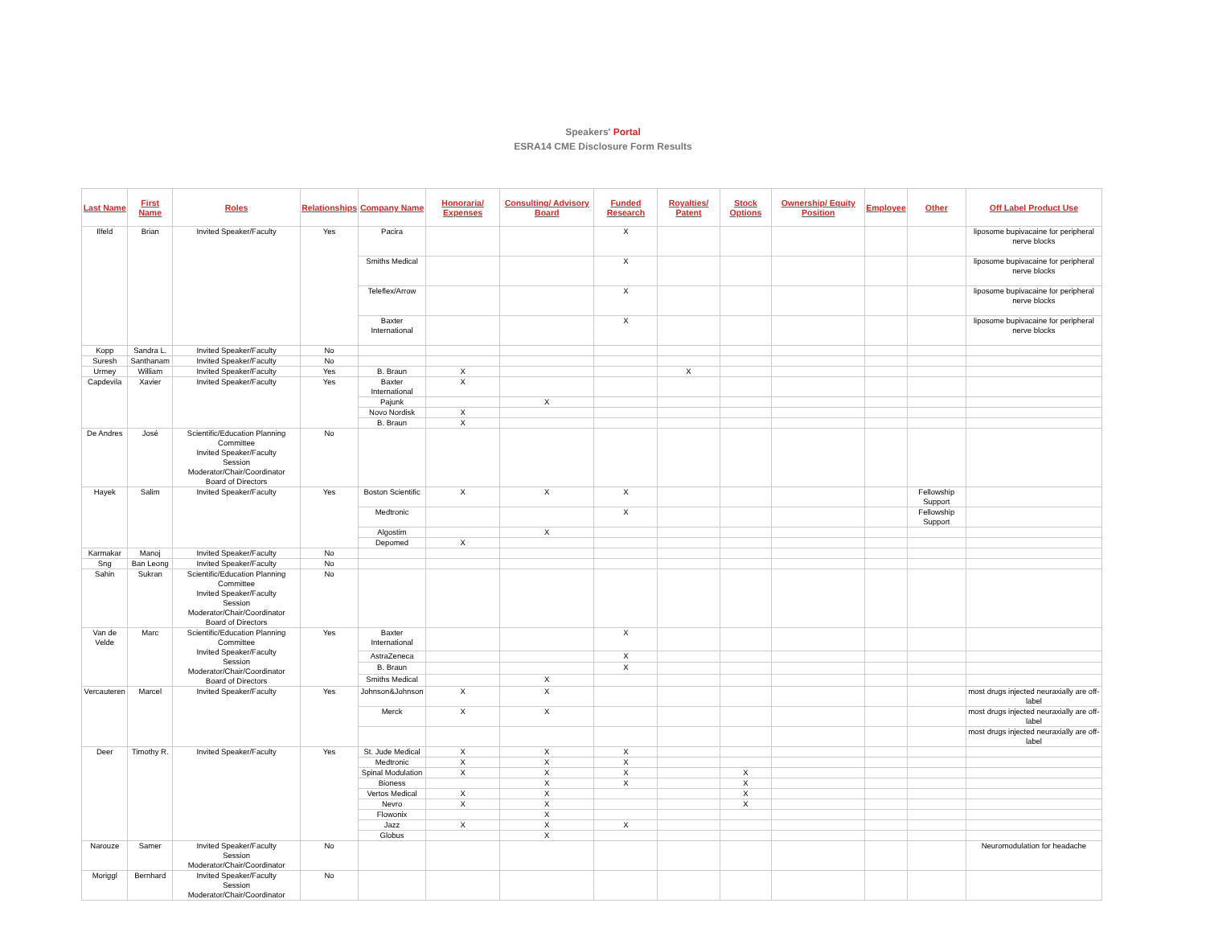Speakers' Portal
ESRA14 CME Disclosure Form Results
| Last Name | First Name | Roles | Relationships | Company Name | Honoraria/ Expenses | Consulting/ Advisory Board | Funded Research | Royalties/ Patent | Stock Options | Ownership/ Equity Position | Employee | Other | Off Label Product Use |
| --- | --- | --- | --- | --- | --- | --- | --- | --- | --- | --- | --- | --- | --- |
| Ilfeld | Brian | Invited Speaker/Faculty | Yes | Pacira | | | X | | | | | | liposome bupivacaine for peripheral nerve blocks |
| | | | | Smiths Medical | | | X | | | | | | liposome bupivacaine for peripheral nerve blocks |
| | | | | Teleflex/Arrow | | | X | | | | | | liposome bupivacaine for peripheral nerve blocks |
| | | | | Baxter International | | | X | | | | | | liposome bupivacaine for peripheral nerve blocks |
| Kopp | Sandra L. | Invited Speaker/Faculty | No | | | | | | | | | | |
| Suresh | Santhanam | Invited Speaker/Faculty | No | | | | | | | | | | |
| Urmey | William | Invited Speaker/Faculty | Yes | B. Braun | X | | | X | | | | | |
| Capdevila | Xavier | Invited Speaker/Faculty | Yes | Baxter International | X | | | | | | | | |
| | | | | Pajunk | | X | | | | | | | |
| | | | | Novo Nordisk | X | | | | | | | | |
| | | | | B. Braun | X | | | | | | | | |
| De Andres | José | Scientific/Education Planning Committee Invited Speaker/Faculty Session Moderator/Chair/Coordinator Board of Directors | No | | | | | | | | | | |
| Hayek | Salim | Invited Speaker/Faculty | Yes | Boston Scientific | X | X | X | | | | | Fellowship Support | |
| | | | | Medtronic | | | X | | | | | Fellowship Support | |
| | | | | Algostim | | X | | | | | | | |
| | | | | Depomed | X | | | | | | | | |
| Karmakar | Manoj | Invited Speaker/Faculty | No | | | | | | | | | | |
| Sng | Ban Leong | Invited Speaker/Faculty | No | | | | | | | | | | |
| Sahin | Sukran | Scientific/Education Planning Committee Invited Speaker/Faculty Session Moderator/Chair/Coordinator Board of Directors | No | | | | | | | | | | |
| Van de Velde | Marc | Scientific/Education Planning Committee Invited Speaker/Faculty Session Moderator/Chair/Coordinator Board of Directors | Yes | Baxter International | | | X | | | | | | |
| | | | | AstraZeneca | | | X | | | | | | |
| | | | | B. Braun | | | X | | | | | | |
| | | | | Smiths Medical | | X | | | | | | | |
| Vercauteren | Marcel | Invited Speaker/Faculty | Yes | Johnson&Johnson | X | X | | | | | | | most drugs injected neuraxially are off-label |
| | | | | Merck | X | X | | | | | | | most drugs injected neuraxially are off-label |
| | | | | | | | | | | | | | most drugs injected neuraxially are off-label |
| Deer | Timothy R. | Invited Speaker/Faculty | Yes | St. Jude Medical | X | X | X | | | | | | |
| | | | | Medtronic | X | X | X | | | | | | |
| | | | | Spinal Modulation | X | X | X | | X | | | | |
| | | | | Bioness | | X | X | | X | | | | |
| | | | | Vertos Medical | X | X | | | X | | | | |
| | | | | Nevro | X | X | | | X | | | | |
| | | | | Flowonix | | X | | | | | | | |
| | | | | Jazz | X | X | X | | | | | | |
| | | | | Globus | | X | | | | | | | |
| Narouze | Samer | Invited Speaker/Faculty Session Moderator/Chair/Coordinator | No | | | | | | | | | | Neuromodulation for headache |
| Moriggl | Bernhard | Invited Speaker/Faculty Session Moderator/Chair/Coordinator | No | | | | | | | | | | |